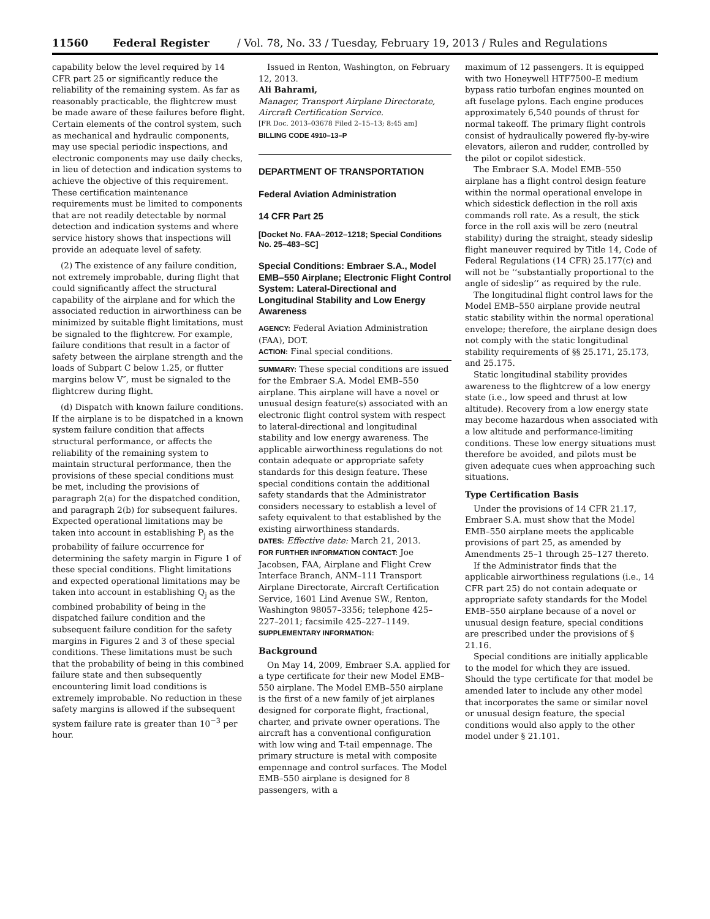11560 Federal Register / Vol. 78, No. 33 / Tuesday, February 19, 2013 / Rules and Regulations
capability below the level required by 14 CFR part 25 or significantly reduce the reliability of the remaining system. As far as reasonably practicable, the flightcrew must be made aware of these failures before flight. Certain elements of the control system, such as mechanical and hydraulic components, may use special periodic inspections, and electronic components may use daily checks, in lieu of detection and indication systems to achieve the objective of this requirement. These certification maintenance requirements must be limited to components that are not readily detectable by normal detection and indication systems and where service history shows that inspections will provide an adequate level of safety.
(2) The existence of any failure condition, not extremely improbable, during flight that could significantly affect the structural capability of the airplane and for which the associated reduction in airworthiness can be minimized by suitable flight limitations, must be signaled to the flightcrew. For example, failure conditions that result in a factor of safety between the airplane strength and the loads of Subpart C below 1.25, or flutter margins below V″, must be signaled to the flightcrew during flight.
(d) Dispatch with known failure conditions. If the airplane is to be dispatched in a known system failure condition that affects structural performance, or affects the reliability of the remaining system to maintain structural performance, then the provisions of these special conditions must be met, including the provisions of paragraph 2(a) for the dispatched condition, and paragraph 2(b) for subsequent failures. Expected operational limitations may be taken into account in establishing P<sub>j</sub> as the probability of failure occurrence for determining the safety margin in Figure 1 of these special conditions. Flight limitations and expected operational limitations may be taken into account in establishing Q<sub>j</sub> as the combined probability of being in the dispatched failure condition and the subsequent failure condition for the safety margins in Figures 2 and 3 of these special conditions. These limitations must be such that the probability of being in this combined failure state and then subsequently encountering limit load conditions is extremely improbable. No reduction in these safety margins is allowed if the subsequent system failure rate is greater than 10<sup>−3</sup> per hour.
Issued in Renton, Washington, on February 12, 2013.
Ali Bahrami,
Manager, Transport Airplane Directorate, Aircraft Certification Service.
[FR Doc. 2013–03678 Filed 2–15–13; 8:45 am]
BILLING CODE 4910–13–P
DEPARTMENT OF TRANSPORTATION
Federal Aviation Administration
14 CFR Part 25
[Docket No. FAA–2012–1218; Special Conditions No. 25–483–SC]
Special Conditions: Embraer S.A., Model EMB–550 Airplane; Electronic Flight Control System: Lateral-Directional and Longitudinal Stability and Low Energy Awareness
AGENCY: Federal Aviation Administration (FAA), DOT.
ACTION: Final special conditions.
SUMMARY: These special conditions are issued for the Embraer S.A. Model EMB–550 airplane. This airplane will have a novel or unusual design feature(s) associated with an electronic flight control system with respect to lateral-directional and longitudinal stability and low energy awareness. The applicable airworthiness regulations do not contain adequate or appropriate safety standards for this design feature. These special conditions contain the additional safety standards that the Administrator considers necessary to establish a level of safety equivalent to that established by the existing airworthiness standards.
DATES: Effective date: March 21, 2013.
FOR FURTHER INFORMATION CONTACT: Joe Jacobsen, FAA, Airplane and Flight Crew Interface Branch, ANM–111 Transport Airplane Directorate, Aircraft Certification Service, 1601 Lind Avenue SW., Renton, Washington 98057–3356; telephone 425–227–2011; facsimile 425–227–1149.
SUPPLEMENTARY INFORMATION:
Background
On May 14, 2009, Embraer S.A. applied for a type certificate for their new Model EMB–550 airplane. The Model EMB–550 airplane is the first of a new family of jet airplanes designed for corporate flight, fractional, charter, and private owner operations. The aircraft has a conventional configuration with low wing and T-tail empennage. The primary structure is metal with composite empennage and control surfaces. The Model EMB–550 airplane is designed for 8 passengers, with a
maximum of 12 passengers. It is equipped with two Honeywell HTF7500–E medium bypass ratio turbofan engines mounted on aft fuselage pylons. Each engine produces approximately 6,540 pounds of thrust for normal takeoff. The primary flight controls consist of hydraulically powered fly-by-wire elevators, aileron and rudder, controlled by the pilot or copilot sidestick.
The Embraer S.A. Model EMB–550 airplane has a flight control design feature within the normal operational envelope in which sidestick deflection in the roll axis commands roll rate. As a result, the stick force in the roll axis will be zero (neutral stability) during the straight, steady sideslip flight maneuver required by Title 14, Code of Federal Regulations (14 CFR) 25.177(c) and will not be ‘‘substantially proportional to the angle of sideslip’’ as required by the rule.
The longitudinal flight control laws for the Model EMB–550 airplane provide neutral static stability within the normal operational envelope; therefore, the airplane design does not comply with the static longitudinal stability requirements of §§ 25.171, 25.173, and 25.175.
Static longitudinal stability provides awareness to the flightcrew of a low energy state (i.e., low speed and thrust at low altitude). Recovery from a low energy state may become hazardous when associated with a low altitude and performance-limiting conditions. These low energy situations must therefore be avoided, and pilots must be given adequate cues when approaching such situations.
Type Certification Basis
Under the provisions of 14 CFR 21.17, Embraer S.A. must show that the Model EMB–550 airplane meets the applicable provisions of part 25, as amended by Amendments 25–1 through 25–127 thereto.
If the Administrator finds that the applicable airworthiness regulations (i.e., 14 CFR part 25) do not contain adequate or appropriate safety standards for the Model EMB–550 airplane because of a novel or unusual design feature, special conditions are prescribed under the provisions of § 21.16.
Special conditions are initially applicable to the model for which they are issued. Should the type certificate for that model be amended later to include any other model that incorporates the same or similar novel or unusual design feature, the special conditions would also apply to the other model under § 21.101.